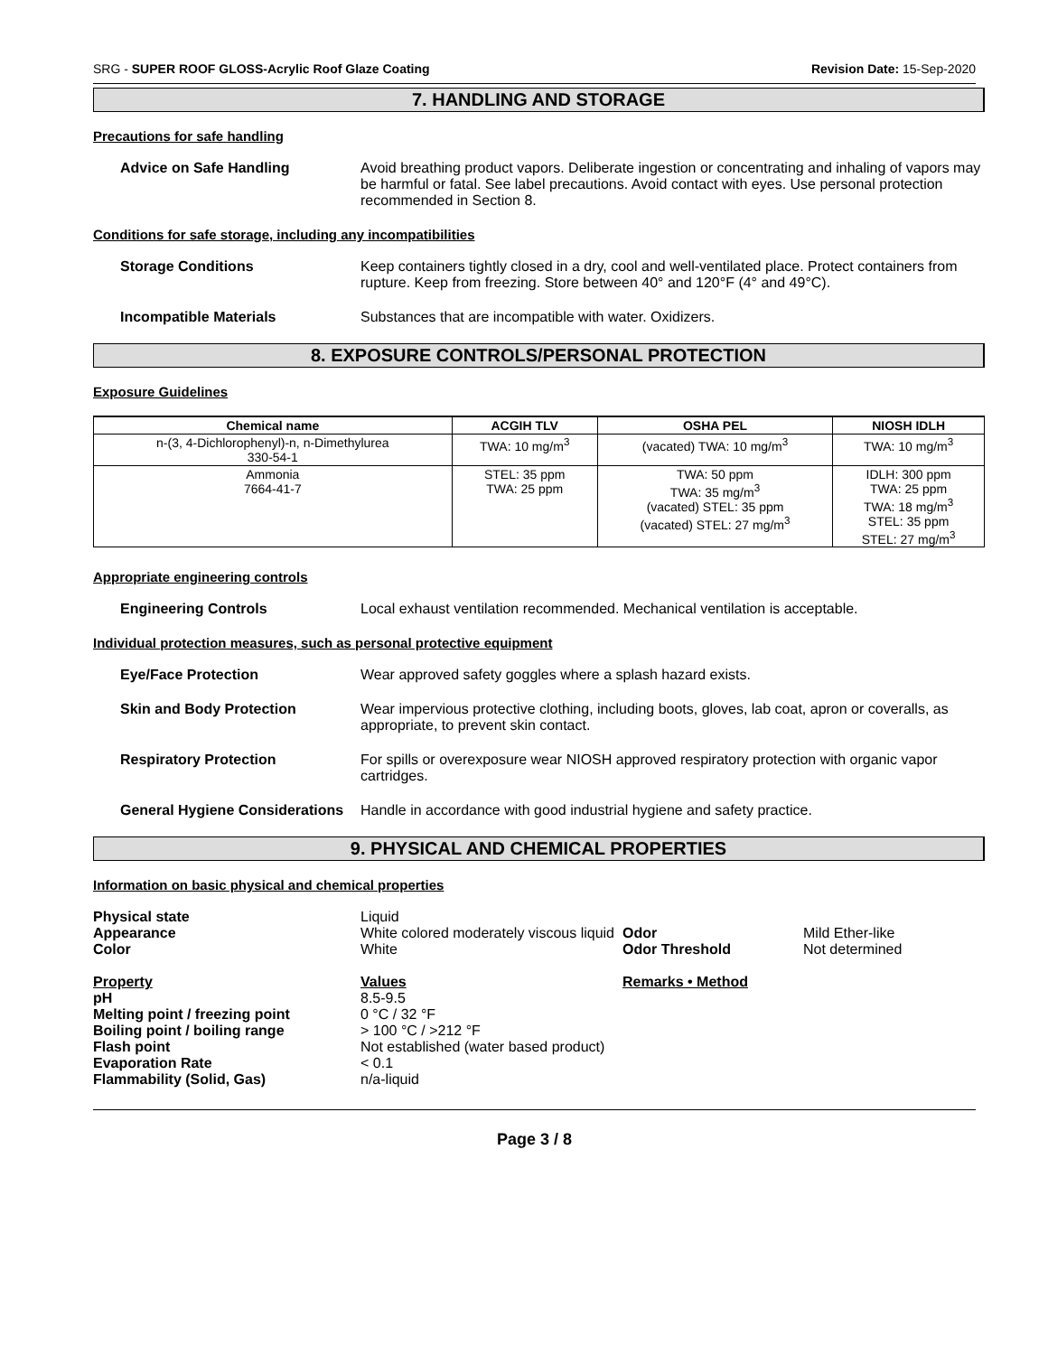SRG - SUPER ROOF GLOSS-Acrylic Roof Glaze Coating Revision Date: 15-Sep-2020
7. HANDLING AND STORAGE
Precautions for safe handling
Advice on Safe Handling Avoid breathing product vapors. Deliberate ingestion or concentrating and inhaling of vapors may be harmful or fatal. See label precautions. Avoid contact with eyes. Use personal protection recommended in Section 8.
Conditions for safe storage, including any incompatibilities
Storage Conditions Keep containers tightly closed in a dry, cool and well-ventilated place. Protect containers from rupture. Keep from freezing. Store between 40° and 120°F (4° and 49°C).
Incompatible Materials Substances that are incompatible with water. Oxidizers.
8. EXPOSURE CONTROLS/PERSONAL PROTECTION
Exposure Guidelines
| Chemical name | ACGIH TLV | OSHA PEL | NIOSH IDLH |
| --- | --- | --- | --- |
| n-(3, 4-Dichlorophenyl)-n, n-Dimethylurea 330-54-1 | TWA: 10 mg/m<sup>3</sup> | (vacated) TWA: 10 mg/m<sup>3</sup> | TWA: 10 mg/m<sup>3</sup> |
| Ammonia 7664-41-7 | STEL: 35 ppm TWA: 25 ppm | TWA: 50 ppm TWA: 35 mg/m<sup>3</sup> (vacated) STEL: 35 ppm (vacated) STEL: 27 mg/m<sup>3</sup> | IDLH: 300 ppm TWA: 25 ppm TWA: 18 mg/m<sup>3</sup> STEL: 35 ppm STEL: 27 mg/m<sup>3</sup> |
Appropriate engineering controls
Engineering Controls Local exhaust ventilation recommended. Mechanical ventilation is acceptable.
Individual protection measures, such as personal protective equipment
Eye/Face Protection Wear approved safety goggles where a splash hazard exists.
Skin and Body Protection Wear impervious protective clothing, including boots, gloves, lab coat, apron or coveralls, as appropriate, to prevent skin contact.
Respiratory Protection For spills or overexposure wear NIOSH approved respiratory protection with organic vapor cartridges.
General Hygiene Considerations
Handle in accordance with good industrial hygiene and safety practice.
9. PHYSICAL AND CHEMICAL PROPERTIES
Information on basic physical and chemical properties
| Physical state | Liquid | | |
| Appearance | White colored moderately viscous liquid | Odor | Mild Ether-like |
| Color | White | Odor Threshold | Not determined |
| Property | Values | Remarks • Method | |
| pH | 8.5-9.5 | | |
| Melting point / freezing point | 0 °C / 32 °F | | |
| Boiling point / boiling range | > 100 °C / >212 °F | | |
| Flash point | Not established (water based product) | | |
| Evaporation Rate | < 0.1 | | |
| Flammability (Solid, Gas) | n/a-liquid | | |
Page 3 / 8